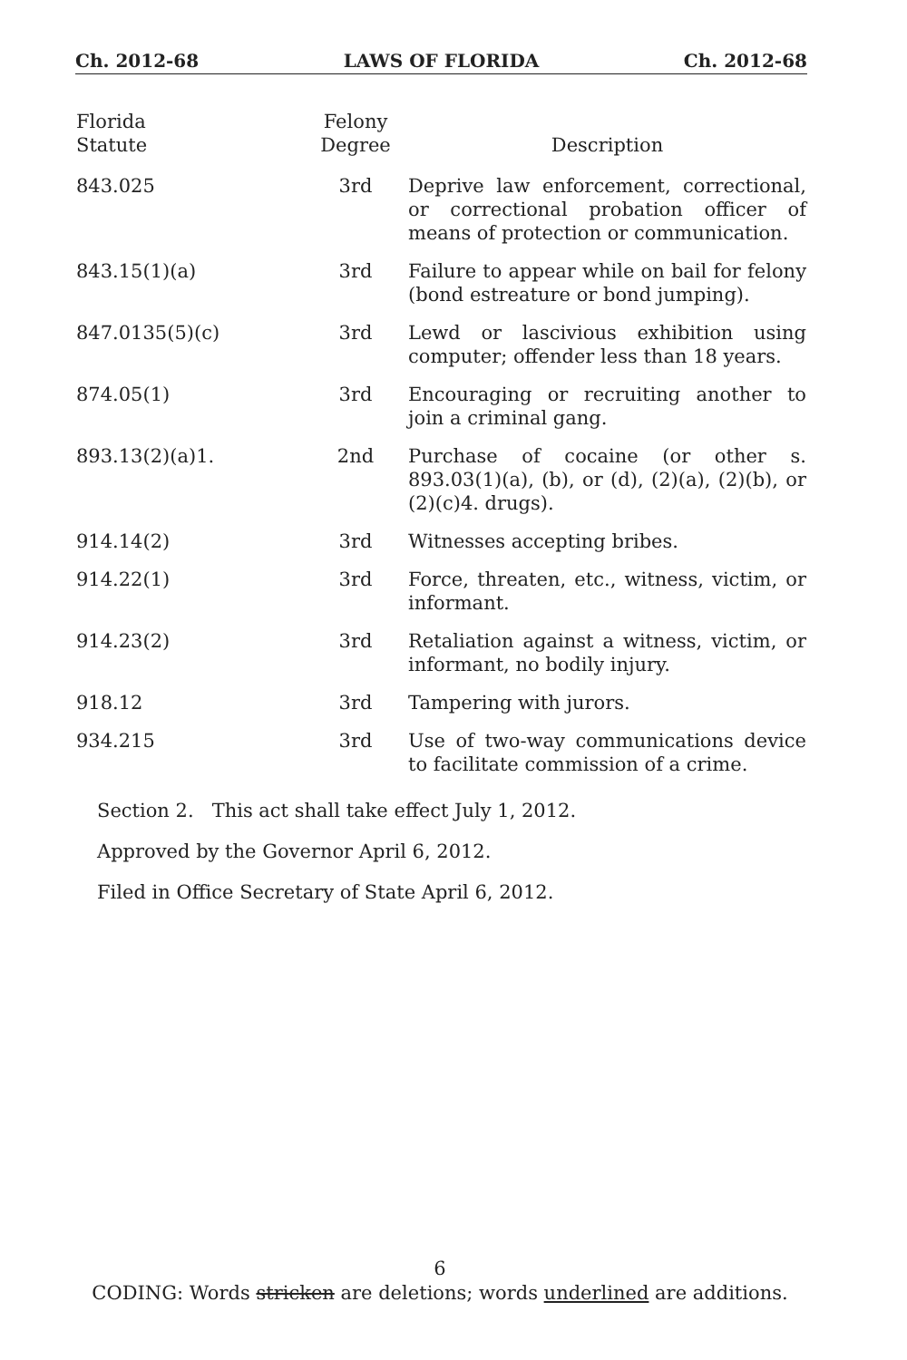Ch. 2012-68 LAWS OF FLORIDA Ch. 2012-68
| Florida Statute | Felony Degree | Description |
| --- | --- | --- |
| 843.025 | 3rd | Deprive law enforcement, correctional, or correctional probation officer of means of protection or communication. |
| 843.15(1)(a) | 3rd | Failure to appear while on bail for felony (bond estreature or bond jumping). |
| 847.0135(5)(c) | 3rd | Lewd or lascivious exhibition using computer; offender less than 18 years. |
| 874.05(1) | 3rd | Encouraging or recruiting another to join a criminal gang. |
| 893.13(2)(a)1. | 2nd | Purchase of cocaine (or other s. 893.03(1)(a), (b), or (d), (2)(a), (2)(b), or (2)(c)4. drugs). |
| 914.14(2) | 3rd | Witnesses accepting bribes. |
| 914.22(1) | 3rd | Force, threaten, etc., witness, victim, or informant. |
| 914.23(2) | 3rd | Retaliation against a witness, victim, or informant, no bodily injury. |
| 918.12 | 3rd | Tampering with jurors. |
| 934.215 | 3rd | Use of two-way communications device to facilitate commission of a crime. |
Section 2. This act shall take effect July 1, 2012.
Approved by the Governor April 6, 2012.
Filed in Office Secretary of State April 6, 2012.
6
CODING: Words stricken are deletions; words underlined are additions.